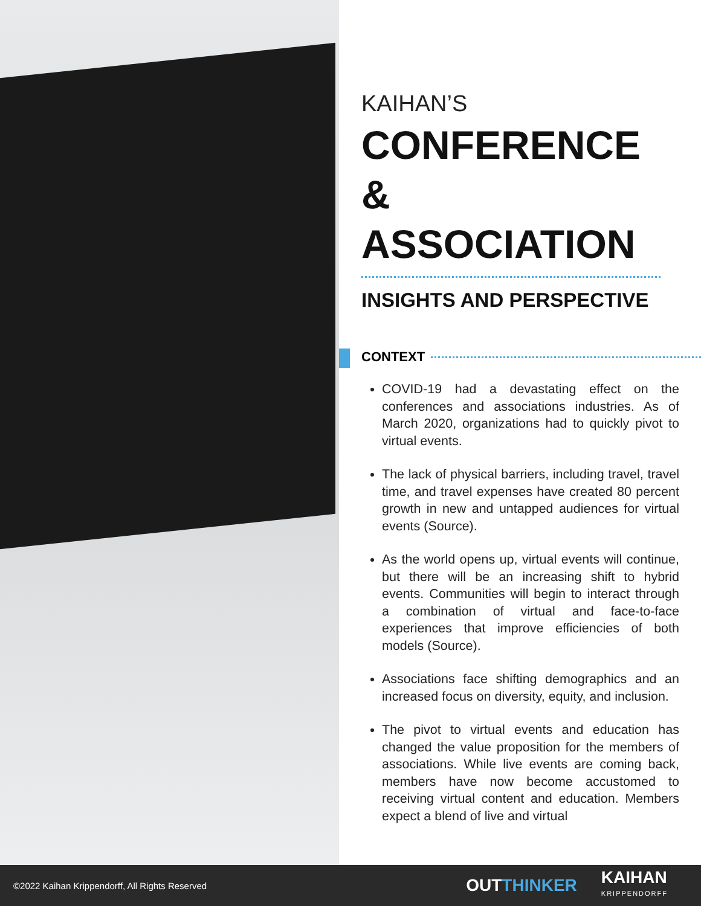KAIHAN’S
CONFERENCE
& ASSOCIATION
INSIGHTS AND PERSPECTIVE
CONTEXT
COVID-19 had a devastating effect on the conferences and associations industries. As of March 2020, organizations had to quickly pivot to virtual events.
The lack of physical barriers, including travel, travel time, and travel expenses have created 80 percent growth in new and untapped audiences for virtual events (Source).
As the world opens up, virtual events will continue, but there will be an increasing shift to hybrid events. Communities will begin to interact through a combination of virtual and face-to-face experiences that improve efficiencies of both models (Source).
Associations face shifting demographics and an increased focus on diversity, equity, and inclusion.
The pivot to virtual events and education has changed the value proposition for the members of associations. While live events are coming back, members have now become accustomed to receiving virtual content and education. Members expect a blend of live and virtual
©2022 Kaihan Krippendorff, All Rights Reserved
OUTTHINKER
KAIHAN
KRIPPENDORFF